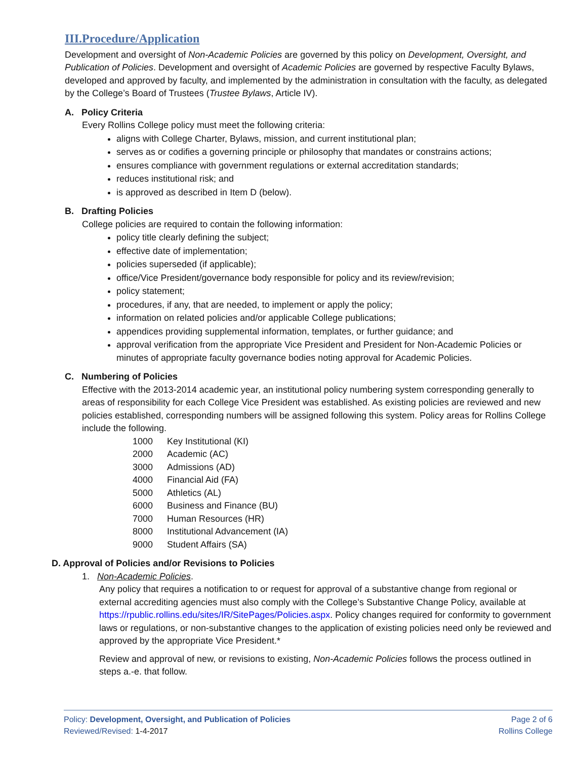III.Procedure/Application
Development and oversight of Non-Academic Policies are governed by this policy on Development, Oversight, and Publication of Policies. Development and oversight of Academic Policies are governed by respective Faculty Bylaws, developed and approved by faculty, and implemented by the administration in consultation with the faculty, as delegated by the College’s Board of Trustees (Trustee Bylaws, Article IV).
A. Policy Criteria
Every Rollins College policy must meet the following criteria:
aligns with College Charter, Bylaws, mission, and current institutional plan;
serves as or codifies a governing principle or philosophy that mandates or constrains actions;
ensures compliance with government regulations or external accreditation standards;
reduces institutional risk; and
is approved as described in Item D (below).
B. Drafting Policies
College policies are required to contain the following information:
policy title clearly defining the subject;
effective date of implementation;
policies superseded (if applicable);
office/Vice President/governance body responsible for policy and its review/revision;
policy statement;
procedures, if any, that are needed, to implement or apply the policy;
information on related policies and/or applicable College publications;
appendices providing supplemental information, templates, or further guidance; and
approval verification from the appropriate Vice President and President for Non-Academic Policies or minutes of appropriate faculty governance bodies noting approval for Academic Policies.
C. Numbering of Policies
Effective with the 2013-2014 academic year, an institutional policy numbering system corresponding generally to areas of responsibility for each College Vice President was established. As existing policies are reviewed and new policies established, corresponding numbers will be assigned following this system. Policy areas for Rollins College include the following.
| 1000 | Key Institutional (KI) |
| 2000 | Academic (AC) |
| 3000 | Admissions (AD) |
| 4000 | Financial Aid (FA) |
| 5000 | Athletics (AL) |
| 6000 | Business and Finance (BU) |
| 7000 | Human Resources (HR) |
| 8000 | Institutional Advancement (IA) |
| 9000 | Student Affairs (SA) |
D. Approval of Policies and/or Revisions to Policies
1. Non-Academic Policies.
Any policy that requires a notification to or request for approval of a substantive change from regional or external accrediting agencies must also comply with the College’s Substantive Change Policy, available at https://rpublic.rollins.edu/sites/IR/SitePages/Policies.aspx. Policy changes required for conformity to government laws or regulations, or non-substantive changes to the application of existing policies need only be reviewed and approved by the appropriate Vice President.*
Review and approval of new, or revisions to existing, Non-Academic Policies follows the process outlined in steps a.-e. that follow.
Policy: Development, Oversight, and Publication of Policies Page 2 of 6
Reviewed/Revised: 1-4-2017 Rollins College